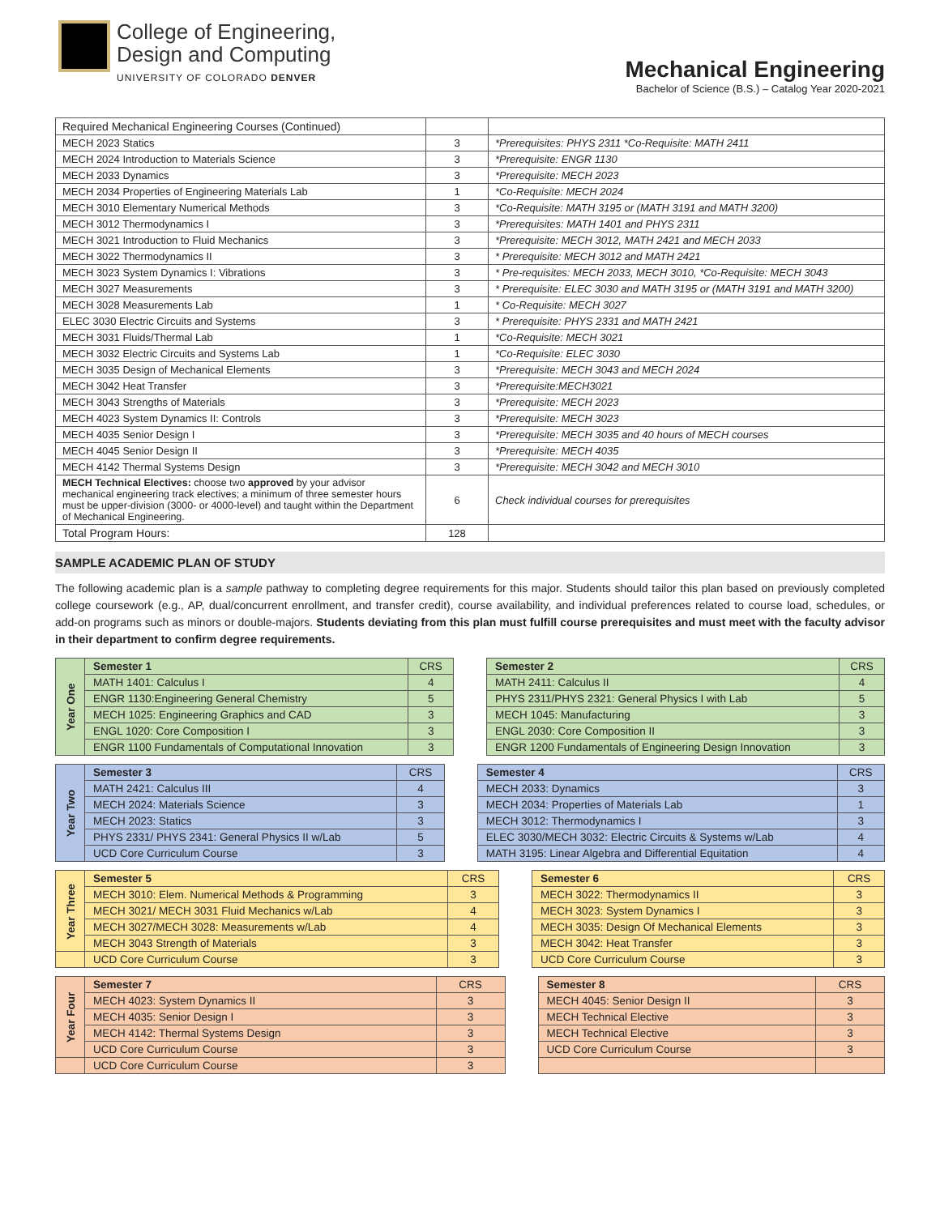College of Engineering,
Design and Computing
UNIVERSITY OF COLORADO DENVER
Mechanical Engineering
Bachelor of Science (B.S.) – Catalog Year 2020-2021
| Required Mechanical Engineering Courses (Continued) | | |
| --- | --- | --- |
| MECH 2023 Statics | 3 | *Prerequisites: PHYS 2311 *Co-Requisite: MATH 2411 |
| MECH 2024 Introduction to Materials Science | 3 | *Prerequisite: ENGR 1130 |
| MECH 2033 Dynamics | 3 | *Prerequisite: MECH 2023 |
| MECH 2034 Properties of Engineering Materials Lab | 1 | *Co-Requisite: MECH 2024 |
| MECH 3010 Elementary Numerical Methods | 3 | *Co-Requisite: MATH 3195 or (MATH 3191 and MATH 3200) |
| MECH 3012 Thermodynamics I | 3 | *Prerequisites: MATH 1401 and PHYS 2311 |
| MECH 3021 Introduction to Fluid Mechanics | 3 | *Prerequisite: MECH 3012, MATH 2421 and MECH 2033 |
| MECH 3022 Thermodynamics II | 3 | * Prerequisite: MECH 3012 and MATH 2421 |
| MECH 3023 System Dynamics I: Vibrations | 3 | * Pre-requisites: MECH 2033, MECH 3010, *Co-Requisite: MECH 3043 |
| MECH 3027 Measurements | 3 | * Prerequisite: ELEC 3030 and MATH 3195 or (MATH 3191 and MATH 3200) |
| MECH 3028 Measurements Lab | 1 | * Co-Requisite: MECH 3027 |
| ELEC 3030 Electric Circuits and Systems | 3 | * Prerequisite: PHYS 2331 and MATH 2421 |
| MECH 3031 Fluids/Thermal Lab | 1 | *Co-Requisite: MECH 3021 |
| MECH 3032 Electric Circuits and Systems Lab | 1 | *Co-Requisite: ELEC 3030 |
| MECH 3035 Design of Mechanical Elements | 3 | *Prerequisite: MECH 3043 and MECH 2024 |
| MECH 3042 Heat Transfer | 3 | *Prerequisite:MECH3021 |
| MECH 3043 Strengths of Materials | 3 | *Prerequisite: MECH 2023 |
| MECH 4023 System Dynamics II: Controls | 3 | *Prerequisite: MECH 3023 |
| MECH 4035 Senior Design I | 3 | *Prerequisite: MECH 3035 and 40 hours of MECH courses |
| MECH 4045 Senior Design II | 3 | *Prerequisite: MECH 4035 |
| MECH 4142 Thermal Systems Design | 3 | *Prerequisite: MECH 3042 and MECH 3010 |
| MECH Technical Electives: choose two approved by your advisor mechanical engineering track electives; a minimum of three semester hours must be upper-division (3000- or 4000-level) and taught within the Department of Mechanical Engineering. | 6 | Check individual courses for prerequisites |
| Total Program Hours: | 128 | |
SAMPLE ACADEMIC PLAN OF STUDY
The following academic plan is a sample pathway to completing degree requirements for this major. Students should tailor this plan based on previously completed college coursework (e.g., AP, dual/concurrent enrollment, and transfer credit), course availability, and individual preferences related to course load, schedules, or add-on programs such as minors or double-majors. Students deviating from this plan must fulfill course prerequisites and must meet with the faculty advisor in their department to confirm degree requirements.
| Year One | Semester 1 | CRS | | Semester 2 | CRS |
| | MATH 1401: Calculus I | 4 | | MATH 2411: Calculus II | 4 |
| | ENGR 1130:Engineering General Chemistry | 5 | | PHYS 2311/PHYS 2321: General Physics I with Lab | 5 |
| | MECH 1025: Engineering Graphics and CAD | 3 | | MECH 1045: Manufacturing | 3 |
| | ENGL 1020: Core Composition I | 3 | | ENGL 2030: Core Composition II | 3 |
| | ENGR 1100 Fundamentals of Computational Innovation | 3 | | ENGR 1200 Fundamentals of Engineering Design Innovation | 3 |
| Year Two | Semester 3 | CRS | | Semester 4 | CRS |
| | MATH 2421: Calculus III | 4 | | MECH 2033: Dynamics | 3 |
| | MECH 2024: Materials Science | 3 | | MECH 2034: Properties of Materials Lab | 1 |
| | MECH 2023: Statics | 3 | | MECH 3012: Thermodynamics I | 3 |
| | PHYS 2331/ PHYS 2341: General Physics II w/Lab | 5 | | ELEC 3030/MECH 3032: Electric Circuits & Systems w/Lab | 4 |
| | UCD Core Curriculum Course | 3 | | MATH 3195: Linear Algebra and Differential Equitation | 4 |
| Year Three | Semester 5 | CRS | | Semester 6 | CRS |
| | MECH 3010: Elem. Numerical Methods & Programming | 3 | | MECH 3022: Thermodynamics II | 3 |
| | MECH 3021/ MECH 3031 Fluid Mechanics w/Lab | 4 | | MECH 3023: System Dynamics I | 3 |
| | MECH 3027/MECH 3028: Measurements w/Lab | 4 | | MECH 3035: Design Of Mechanical Elements | 3 |
| | MECH 3043 Strength of Materials | 3 | | MECH 3042: Heat Transfer | 3 |
| | UCD Core Curriculum Course | 3 | | UCD Core Curriculum Course | 3 |
| Year Four | Semester 7 | CRS | | Semester 8 | CRS |
| | MECH 4023: System Dynamics II | 3 | | MECH 4045: Senior Design II | 3 |
| | MECH 4035: Senior Design I | 3 | | MECH Technical Elective | 3 |
| | MECH 4142: Thermal Systems Design | 3 | | MECH Technical Elective | 3 |
| | UCD Core Curriculum Course | 3 | | UCD Core Curriculum Course | 3 |
| | UCD Core Curriculum Course | 3 | | | |